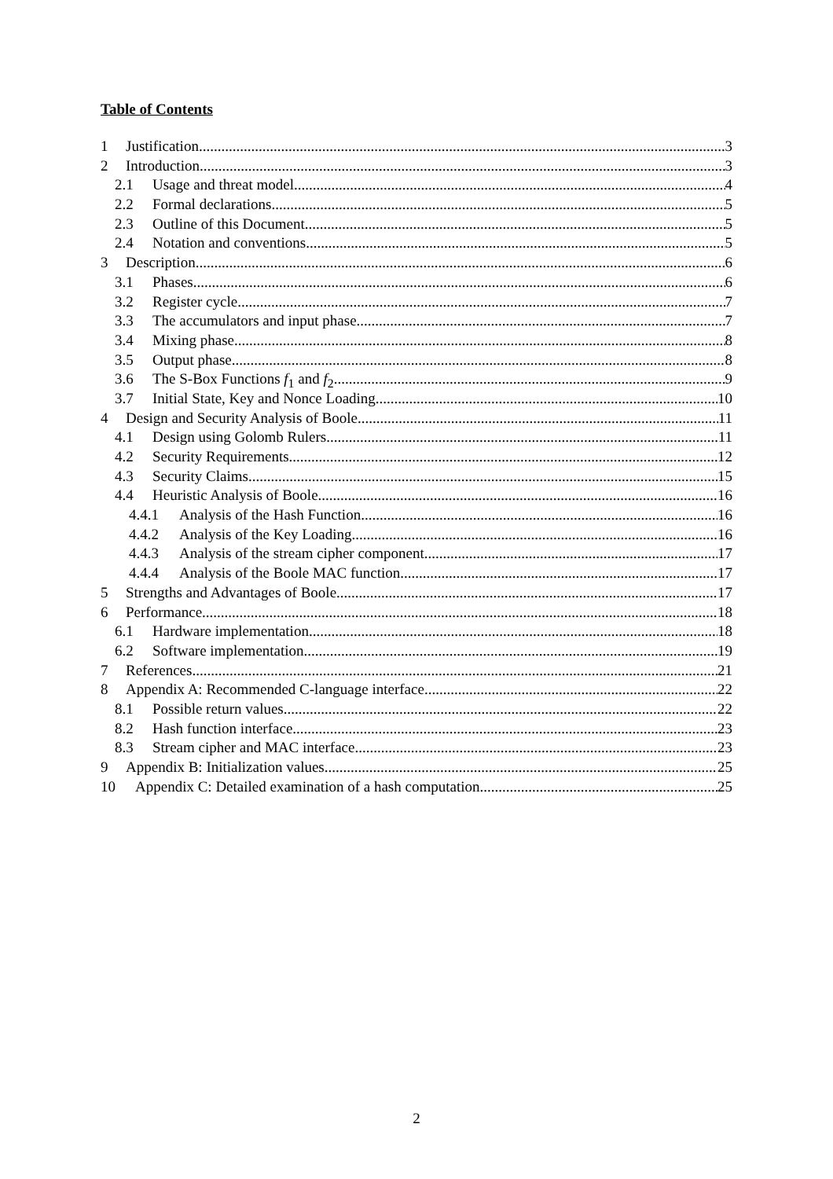Table of Contents
1 Justification 3
2 Introduction 3
2.1 Usage and threat model 4
2.2 Formal declarations 5
2.3 Outline of this Document 5
2.4 Notation and conventions 5
3 Description 6
3.1 Phases 6
3.2 Register cycle 7
3.3 The accumulators and input phase 7
3.4 Mixing phase 8
3.5 Output phase 8
3.6 The S-Box Functions f<sub>1</sub> and f<sub>2</sub> 9
3.7 Initial State, Key and Nonce Loading 10
4 Design and Security Analysis of Boole 11
4.1 Design using Golomb Rulers 11
4.2 Security Requirements 12
4.3 Security Claims 15
4.4 Heuristic Analysis of Boole 16
4.4.1 Analysis of the Hash Function 16
4.4.2 Analysis of the Key Loading 16
4.4.3 Analysis of the stream cipher component. 17
4.4.4 Analysis of the Boole MAC function 17
5 Strengths and Advantages of Boole 17
6 Performance 18
6.1 Hardware implementation 18
6.2 Software implementation 19
7 References 21
8 Appendix A: Recommended C-language interface 22
8.1 Possible return values 22
8.2 Hash function interface 23
8.3 Stream cipher and MAC interface 23
9 Appendix B: Initialization values 25
10 Appendix C: Detailed examination of a hash computation 25
2